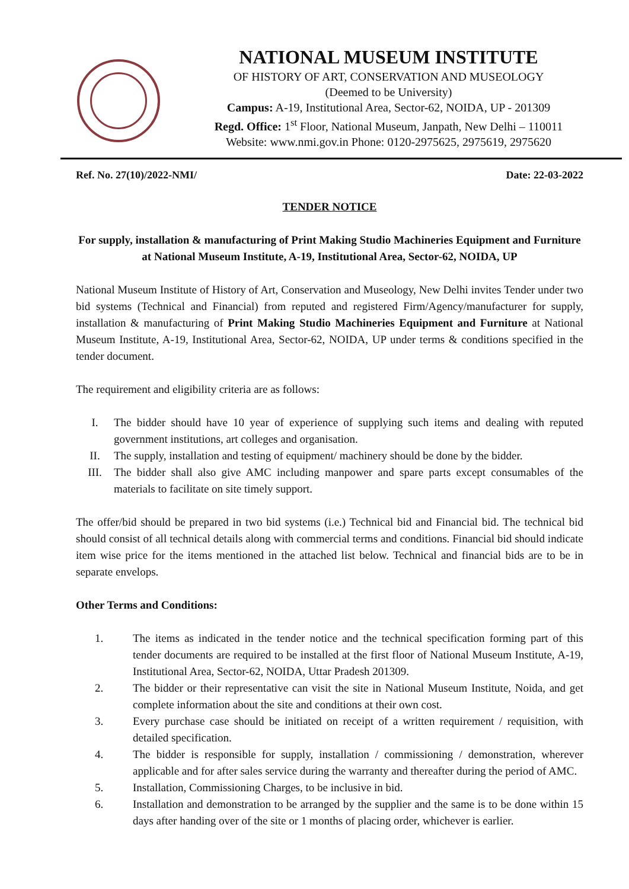NATIONAL MUSEUM INSTITUTE
OF HISTORY OF ART, CONSERVATION AND MUSEOLOGY
(Deemed to be University)
Campus: A-19, Institutional Area, Sector-62, NOIDA, UP - 201309
Regd. Office: 1<sup>st</sup> Floor, National Museum, Janpath, New Delhi – 110011
Website: www.nmi.gov.in Phone: 0120-2975625, 2975619, 2975620
Ref. No. 27(10)/2022-NMI/ Date: 22-03-2022
TENDER NOTICE
For supply, installation & manufacturing of Print Making Studio Machineries Equipment and Furniture at National Museum Institute, A-19, Institutional Area, Sector-62, NOIDA, UP
National Museum Institute of History of Art, Conservation and Museology, New Delhi invites Tender under two bid systems (Technical and Financial) from reputed and registered Firm/Agency/manufacturer for supply, installation & manufacturing of Print Making Studio Machineries Equipment and Furniture at National Museum Institute, A-19, Institutional Area, Sector-62, NOIDA, UP under terms & conditions specified in the tender document.
The requirement and eligibility criteria are as follows:
I. The bidder should have 10 year of experience of supplying such items and dealing with reputed government institutions, art colleges and organisation.
II. The supply, installation and testing of equipment/ machinery should be done by the bidder.
III. The bidder shall also give AMC including manpower and spare parts except consumables of the materials to facilitate on site timely support.
The offer/bid should be prepared in two bid systems (i.e.) Technical bid and Financial bid. The technical bid should consist of all technical details along with commercial terms and conditions. Financial bid should indicate item wise price for the items mentioned in the attached list below. Technical and financial bids are to be in separate envelops.
Other Terms and Conditions:
1. The items as indicated in the tender notice and the technical specification forming part of this tender documents are required to be installed at the first floor of National Museum Institute, A-19, Institutional Area, Sector-62, NOIDA, Uttar Pradesh 201309.
2. The bidder or their representative can visit the site in National Museum Institute, Noida, and get complete information about the site and conditions at their own cost.
3. Every purchase case should be initiated on receipt of a written requirement / requisition, with detailed specification.
4. The bidder is responsible for supply, installation / commissioning / demonstration, wherever applicable and for after sales service during the warranty and thereafter during the period of AMC.
5. Installation, Commissioning Charges, to be inclusive in bid.
6. Installation and demonstration to be arranged by the supplier and the same is to be done within 15 days after handing over of the site or 1 months of placing order, whichever is earlier.